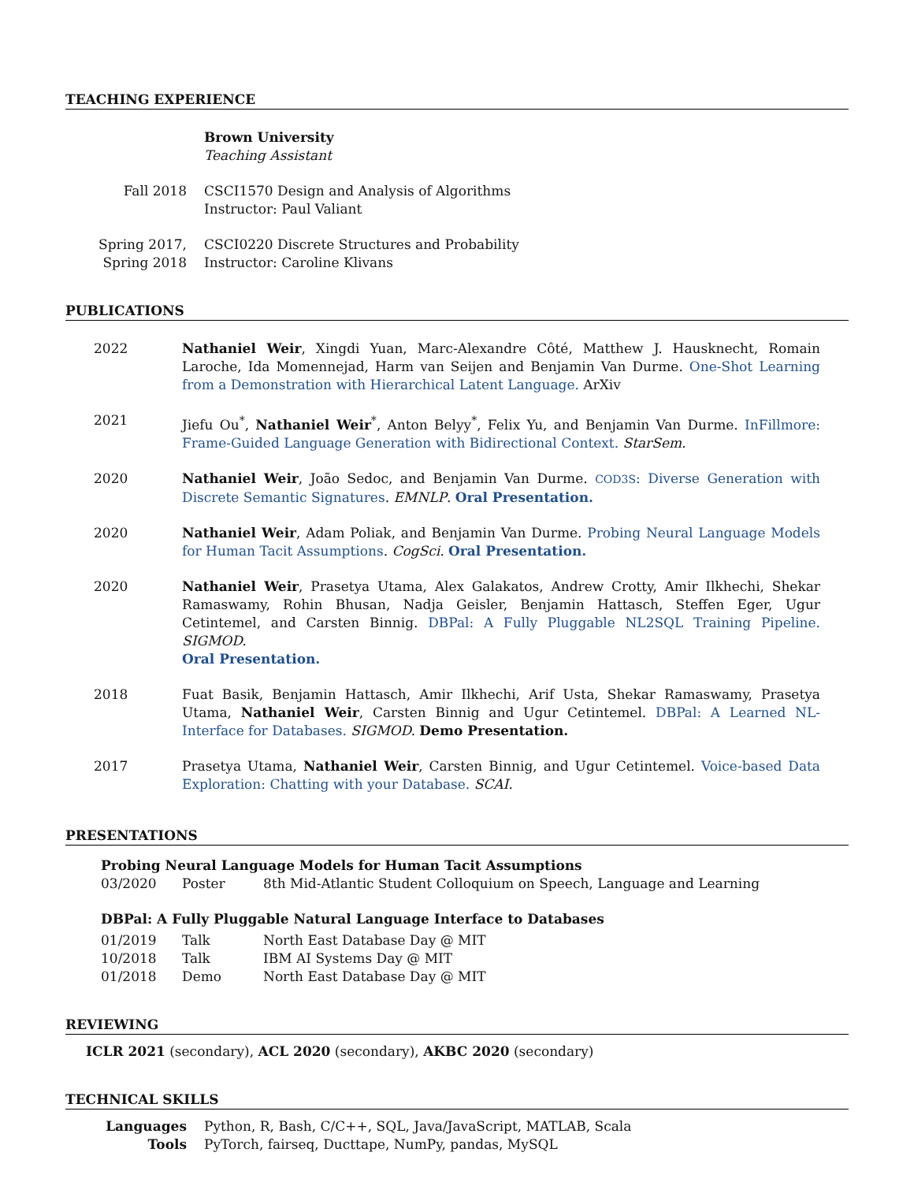TEACHING EXPERIENCE
| | Brown University Teaching Assistant |
| Fall 2018 | CSCI1570 Design and Analysis of Algorithms Instructor: Paul Valiant |
| Spring 2017, Spring 2018 | CSCI0220 Discrete Structures and Probability Instructor: Caroline Klivans |
PUBLICATIONS
| 2022 | Nathaniel Weir , Xingdi Yuan, Marc-Alexandre Côté, Matthew J. Hausknecht, Romain Laroche, Ida Momennejad, Harm van Seijen and Benjamin Van Durme. One-Shot Learning from a Demonstration with Hierarchical Latent Language. ArXiv |
| 2021 | Jiefu Ou<sup>*</sup>, Nathaniel Weir<sup>*</sup>, Anton Belyy<sup>*</sup>, Felix Yu, and Benjamin Van Durme. InFillmore: Frame-Guided Language Generation with Bidirectional Context. StarSem. |
| 2020 | Nathaniel Weir , João Sedoc, and Benjamin Van Durme. COD3S : Diverse Generation with Discrete Semantic Signatures . EMNLP . Oral Presentation. |
| 2020 | Nathaniel Weir , Adam Poliak, and Benjamin Van Durme. Probing Neural Language Models for Human Tacit Assumptions . CogSci. Oral Presentation. |
| 2020 | Nathaniel Weir , Prasetya Utama, Alex Galakatos, Andrew Crotty, Amir Ilkhechi, Shekar Ramaswamy, Rohin Bhusan, Nadja Geisler, Benjamin Hattasch, Steffen Eger, Ugur Cetintemel, and Carsten Binnig. DBPal: A Fully Pluggable NL2SQL Training Pipeline. SIGMOD. Oral Presentation. |
| 2018 | Fuat Basik, Benjamin Hattasch, Amir Ilkhechi, Arif Usta, Shekar Ramaswamy, Prasetya Utama, Nathaniel Weir , Carsten Binnig and Ugur Cetintemel. DBPal: A Learned NL-Interface for Databases. SIGMOD. Demo Presentation. |
| 2017 | Prasetya Utama, Nathaniel Weir , Carsten Binnig, and Ugur Cetintemel. Voice-based Data Exploration: Chatting with your Database. SCAI. |
PRESENTATIONS
Probing Neural Language Models for Human Tacit Assumptions
| 03/2020 | Poster | 8th Mid-Atlantic Student Colloquium on Speech, Language and Learning |
DBPal: A Fully Pluggable Natural Language Interface to Databases
| 01/2019 | Talk | North East Database Day @ MIT |
| 10/2018 | Talk | IBM AI Systems Day @ MIT |
| 01/2018 | Demo | North East Database Day @ MIT |
REVIEWING
ICLR 2021 (secondary), ACL 2020 (secondary), AKBC 2020 (secondary)
TECHNICAL SKILLS
| Languages | Python, R, Bash, C/C++, SQL, Java/JavaScript, MATLAB, Scala |
| Tools | PyTorch, fairseq, Ducttape, NumPy, pandas, MySQL |